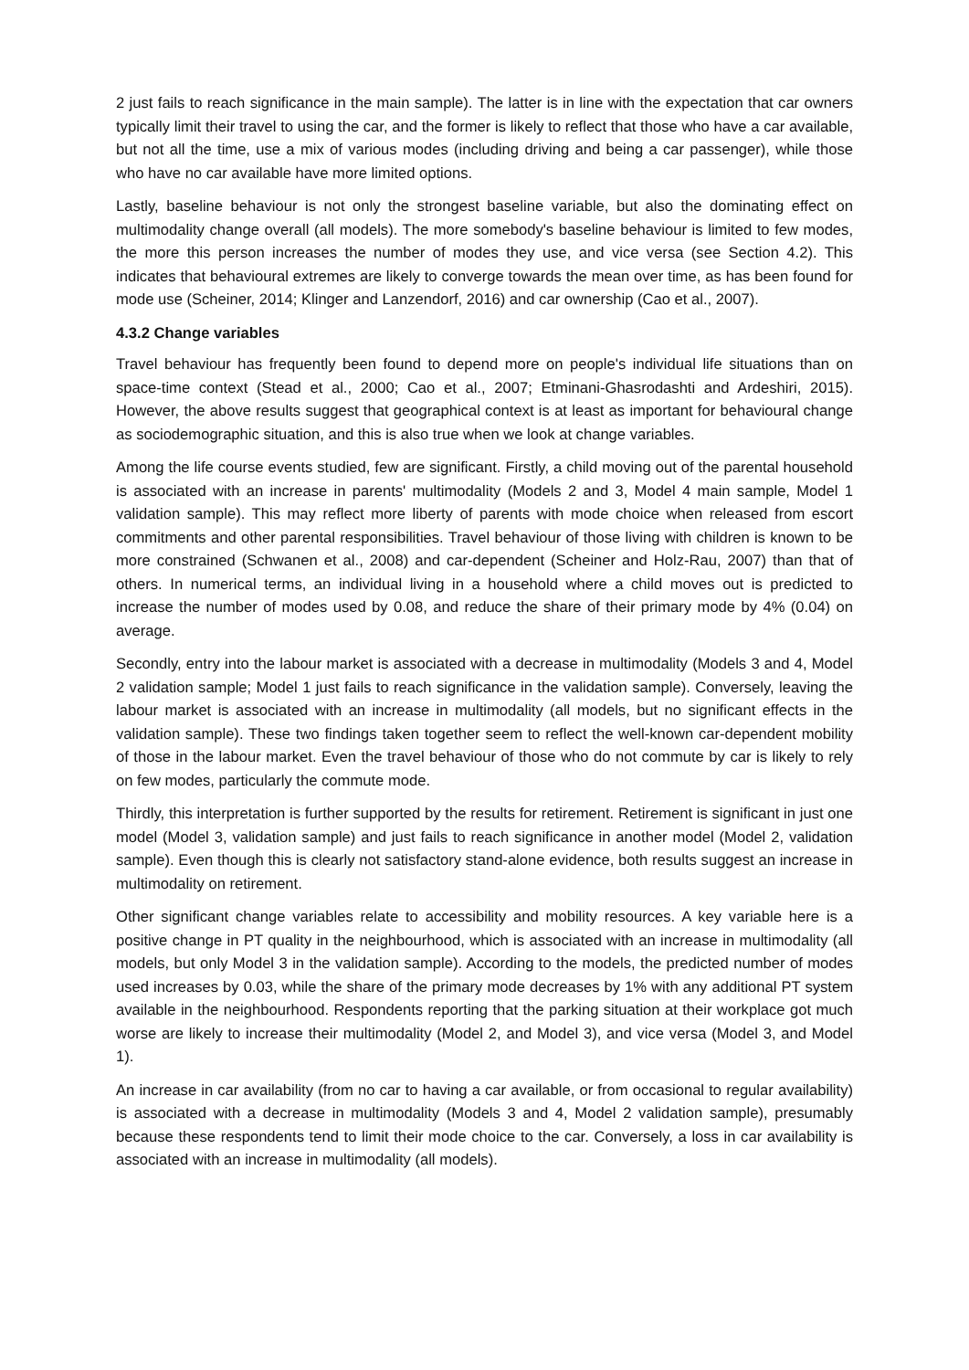2 just fails to reach significance in the main sample). The latter is in line with the expectation that car owners typically limit their travel to using the car, and the former is likely to reflect that those who have a car available, but not all the time, use a mix of various modes (including driving and being a car passenger), while those who have no car available have more limited options.
Lastly, baseline behaviour is not only the strongest baseline variable, but also the dominating effect on multimodality change overall (all models). The more somebody's baseline behaviour is limited to few modes, the more this person increases the number of modes they use, and vice versa (see Section 4.2). This indicates that behavioural extremes are likely to converge towards the mean over time, as has been found for mode use (Scheiner, 2014; Klinger and Lanzendorf, 2016) and car ownership (Cao et al., 2007).
4.3.2 Change variables
Travel behaviour has frequently been found to depend more on people's individual life situations than on space-time context (Stead et al., 2000; Cao et al., 2007; Etminani-Ghasrodashti and Ardeshiri, 2015). However, the above results suggest that geographical context is at least as important for behavioural change as sociodemographic situation, and this is also true when we look at change variables.
Among the life course events studied, few are significant. Firstly, a child moving out of the parental household is associated with an increase in parents' multimodality (Models 2 and 3, Model 4 main sample, Model 1 validation sample). This may reflect more liberty of parents with mode choice when released from escort commitments and other parental responsibilities. Travel behaviour of those living with children is known to be more constrained (Schwanen et al., 2008) and car-dependent (Scheiner and Holz-Rau, 2007) than that of others. In numerical terms, an individual living in a household where a child moves out is predicted to increase the number of modes used by 0.08, and reduce the share of their primary mode by 4% (0.04) on average.
Secondly, entry into the labour market is associated with a decrease in multimodality (Models 3 and 4, Model 2 validation sample; Model 1 just fails to reach significance in the validation sample). Conversely, leaving the labour market is associated with an increase in multimodality (all models, but no significant effects in the validation sample). These two findings taken together seem to reflect the well-known car-dependent mobility of those in the labour market. Even the travel behaviour of those who do not commute by car is likely to rely on few modes, particularly the commute mode.
Thirdly, this interpretation is further supported by the results for retirement. Retirement is significant in just one model (Model 3, validation sample) and just fails to reach significance in another model (Model 2, validation sample). Even though this is clearly not satisfactory stand-alone evidence, both results suggest an increase in multimodality on retirement.
Other significant change variables relate to accessibility and mobility resources. A key variable here is a positive change in PT quality in the neighbourhood, which is associated with an increase in multimodality (all models, but only Model 3 in the validation sample). According to the models, the predicted number of modes used increases by 0.03, while the share of the primary mode decreases by 1% with any additional PT system available in the neighbourhood. Respondents reporting that the parking situation at their workplace got much worse are likely to increase their multimodality (Model 2, and Model 3), and vice versa (Model 3, and Model 1).
An increase in car availability (from no car to having a car available, or from occasional to regular availability) is associated with a decrease in multimodality (Models 3 and 4, Model 2 validation sample), presumably because these respondents tend to limit their mode choice to the car. Conversely, a loss in car availability is associated with an increase in multimodality (all models).